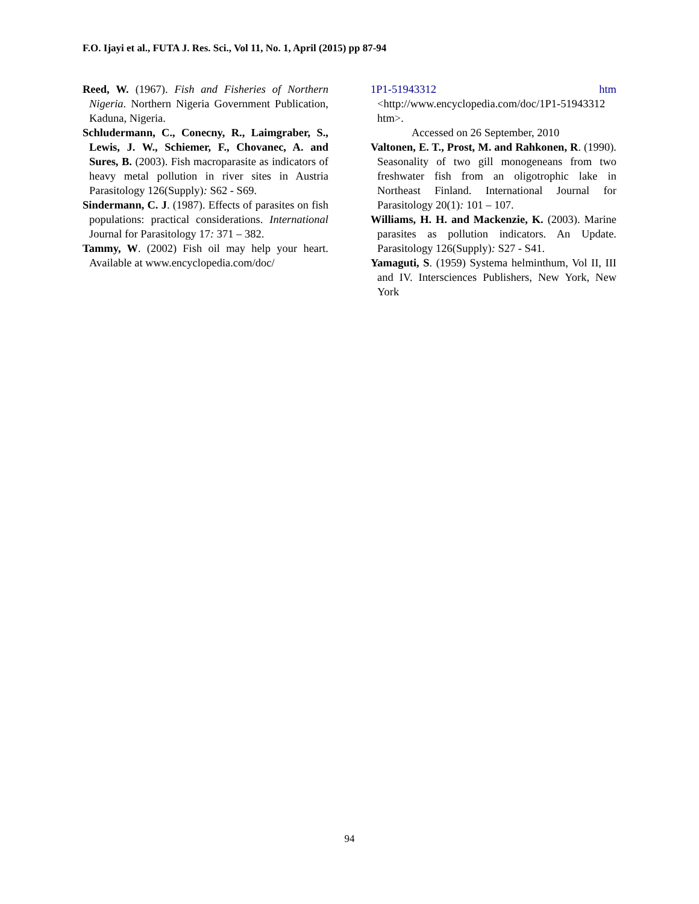F.O. Ijayi et al., FUTA J. Res. Sci., Vol 11, No. 1, April (2015) pp 87-94
Reed, W. (1967). Fish and Fisheries of Northern Nigeria. Northern Nigeria Government Publication, Kaduna, Nigeria.
Schludermann, C., Conecny, R., Laimgraber, S., Lewis, J. W., Schiemer, F., Chovanec, A. and Sures, B. (2003). Fish macroparasite as indicators of heavy metal pollution in river sites in Austria Parasitology 126(Supply): S62 - S69.
Sindermann, C. J. (1987). Effects of parasites on fish populations: practical considerations. International Journal for Parasitology 17: 371 – 382.
Tammy, W. (2002) Fish oil may help your heart. Available at www.encyclopedia.com/doc/
1P1-51943312 htm
<http://www.encyclopedia.com/doc/1P1-51943312 htm>.
Accessed on 26 September, 2010
Valtonen, E. T., Prost, M. and Rahkonen, R. (1990). Seasonality of two gill monogeneans from two freshwater fish from an oligotrophic lake in Northeast Finland. International Journal for Parasitology 20(1): 101 – 107.
Williams, H. H. and Mackenzie, K. (2003). Marine parasites as pollution indicators. An Update. Parasitology 126(Supply): S27 - S41.
Yamaguti, S. (1959) Systema helminthum, Vol II, III and IV. Intersciences Publishers, New York, New York
94